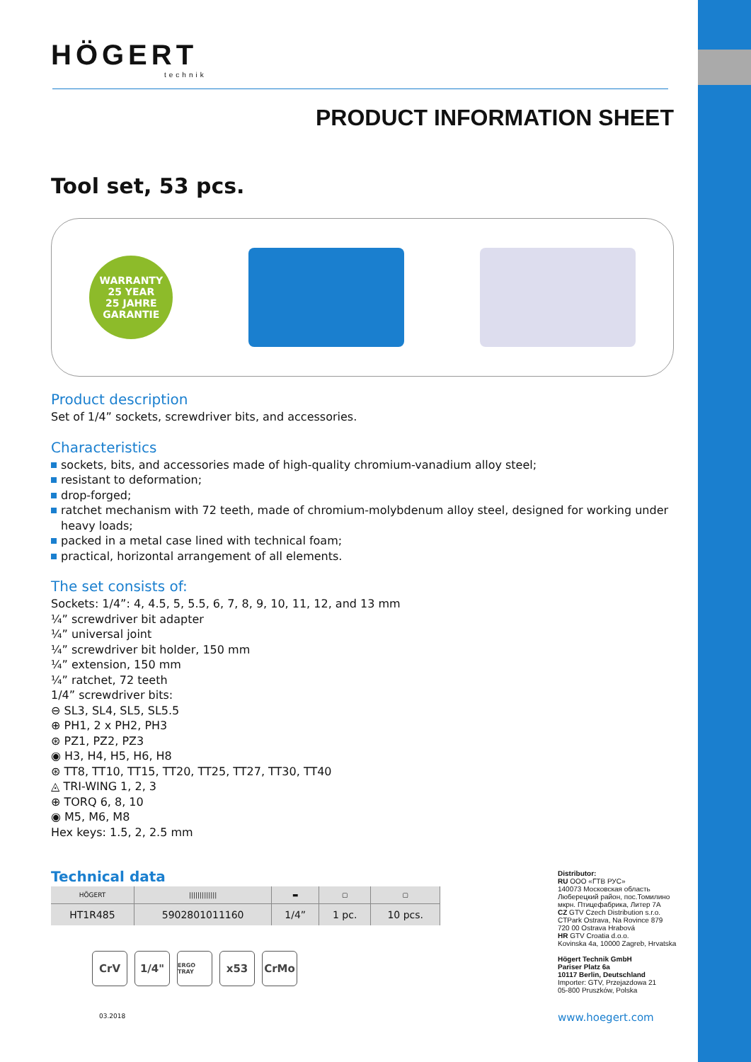HÖGERT
technik
PRODUCT INFORMATION SHEET
Tool set, 53 pcs.
WARRANTY
25 YEAR
25 JAHRE GARANTIE
Product description
Set of 1/4” sockets, screwdriver bits, and accessories.
Characteristics
sockets, bits, and accessories made of high-quality chromium-vanadium alloy steel;
resistant to deformation;
drop-forged;
ratchet mechanism with 72 teeth, made of chromium-molybdenum alloy steel, designed for working under heavy loads;
packed in a metal case lined with technical foam;
practical, horizontal arrangement of all elements.
The set consists of:
Sockets: 1/4”: 4, 4.5, 5, 5.5, 6, 7, 8, 9, 10, 11, 12, and 13 mm
¼” screwdriver bit adapter
¼” universal joint
¼” screwdriver bit holder, 150 mm
¼” extension, 150 mm
¼” ratchet, 72 teeth
1/4” screwdriver bits:
⊖ SL3, SL4, SL5, SL5.5
⊕ PH1, 2 x PH2, PH3
⊛ PZ1, PZ2, PZ3
◉ H3, H4, H5, H6, H8
⊛ TT8, TT10, TT15, TT20, TT25, TT27, TT30, TT40
◬ TRI-WING 1, 2, 3
⊕ TORQ 6, 8, 10
◉ M5, M6, M8
Hex keys: 1.5, 2, 2.5 mm
Technical data
| HÖGERT | ///////////// | ▬ | ▢ | ▢ |
| HT1R485 | 5902801011160 | 1/4” | 1 pc. | 10 pcs. |
CrV 1/4"
ERGO TRAY
x53 CrMo
Distributor:
RU ООО «ГТВ РУС»
140073 Московская область
Люберецкий район, пос.Томилино
мкрн. Птицефабрика, Литер 7А
CZ GTV Czech Distribution s.r.o.
CTPark Ostrava, Na Rovince 879
720 00 Ostrava Hrabová
HR GTV Croatia d.o.o.
Kovinska 4a, 10000 Zagreb, Hrvatska
Högert Technik GmbH
Pariser Platz 6a
10117 Berlin, Deutschland
Importer: GTV, Przejazdowa 21
05-800 Pruszków, Polska
03.2018 www.hoegert.com